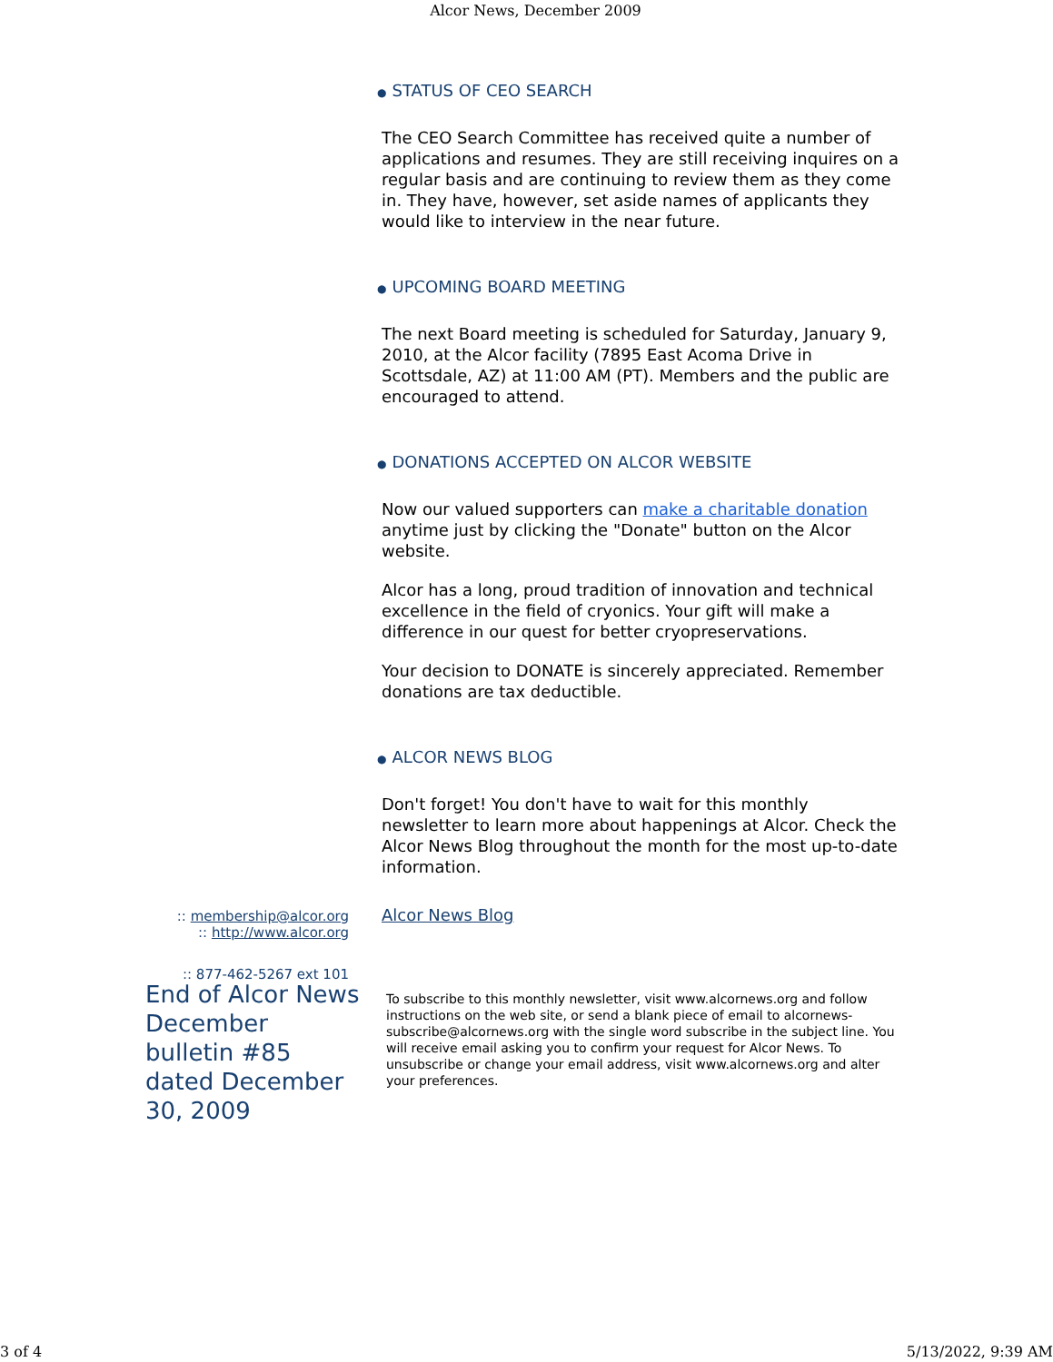Alcor News, December 2009
● STATUS OF CEO SEARCH
The CEO Search Committee has received quite a number of applications and resumes. They are still receiving inquires on a regular basis and are continuing to review them as they come in. They have, however, set aside names of applicants they would like to interview in the near future.
● UPCOMING BOARD MEETING
The next Board meeting is scheduled for Saturday, January 9, 2010, at the Alcor facility (7895 East Acoma Drive in Scottsdale, AZ) at 11:00 AM (PT). Members and the public are encouraged to attend.
● DONATIONS ACCEPTED ON ALCOR WEBSITE
Now our valued supporters can make a charitable donation anytime just by clicking the "Donate" button on the Alcor website.
Alcor has a long, proud tradition of innovation and technical excellence in the field of cryonics. Your gift will make a difference in our quest for better cryopreservations.
Your decision to DONATE is sincerely appreciated. Remember donations are tax deductible.
● ALCOR NEWS BLOG
Don't forget! You don't have to wait for this monthly newsletter to learn more about happenings at Alcor. Check the Alcor News Blog throughout the month for the most up-to-date information.
Alcor News Blog
:: membership@alcor.org
:: http://www.alcor.org
:: 877-462-5267 ext 101
End of Alcor News December bulletin #85 dated December 30, 2009
To subscribe to this monthly newsletter, visit www.alcornews.org and follow instructions on the web site, or send a blank piece of email to alcornews-subscribe@alcornews.org with the single word subscribe in the subject line. You will receive email asking you to confirm your request for Alcor News. To unsubscribe or change your email address, visit www.alcornews.org and alter your preferences.
3 of 4 5/13/2022, 9:39 AM